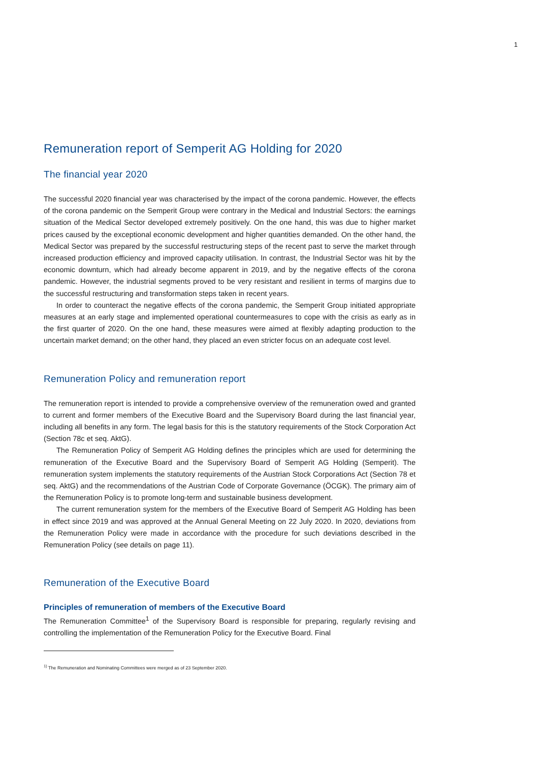1
Remuneration report of Semperit AG Holding for 2020
The financial year 2020
The successful 2020 financial year was characterised by the impact of the corona pandemic. However, the effects of the corona pandemic on the Semperit Group were contrary in the Medical and Industrial Sectors: the earnings situation of the Medical Sector developed extremely positively. On the one hand, this was due to higher market prices caused by the exceptional economic development and higher quantities demanded. On the other hand, the Medical Sector was prepared by the successful restructuring steps of the recent past to serve the market through increased production efficiency and improved capacity utilisation. In contrast, the Industrial Sector was hit by the economic downturn, which had already become apparent in 2019, and by the negative effects of the corona pandemic. However, the industrial segments proved to be very resistant and resilient in terms of margins due to the successful restructuring and transformation steps taken in recent years.
In order to counteract the negative effects of the corona pandemic, the Semperit Group initiated appropriate measures at an early stage and implemented operational countermeasures to cope with the crisis as early as in the first quarter of 2020. On the one hand, these measures were aimed at flexibly adapting production to the uncertain market demand; on the other hand, they placed an even stricter focus on an adequate cost level.
Remuneration Policy and remuneration report
The remuneration report is intended to provide a comprehensive overview of the remuneration owed and granted to current and former members of the Executive Board and the Supervisory Board during the last financial year, including all benefits in any form. The legal basis for this is the statutory requirements of the Stock Corporation Act (Section 78c et seq. AktG).
The Remuneration Policy of Semperit AG Holding defines the principles which are used for determining the remuneration of the Executive Board and the Supervisory Board of Semperit AG Holding (Semperit). The remuneration system implements the statutory requirements of the Austrian Stock Corporations Act (Section 78 et seq. AktG) and the recommendations of the Austrian Code of Corporate Governance (ÖCGK). The primary aim of the Remuneration Policy is to promote long-term and sustainable business development.
The current remuneration system for the members of the Executive Board of Semperit AG Holding has been in effect since 2019 and was approved at the Annual General Meeting on 22 July 2020. In 2020, deviations from the Remuneration Policy were made in accordance with the procedure for such deviations described in the Remuneration Policy (see details on page 11).
Remuneration of the Executive Board
Principles of remuneration of members of the Executive Board
The Remuneration Committee<sup>1</sup> of the Supervisory Board is responsible for preparing, regularly revising and controlling the implementation of the Remuneration Policy for the Executive Board. Final
<sup>1)</sup> The Remuneration and Nominating Committees were merged as of 23 September 2020.